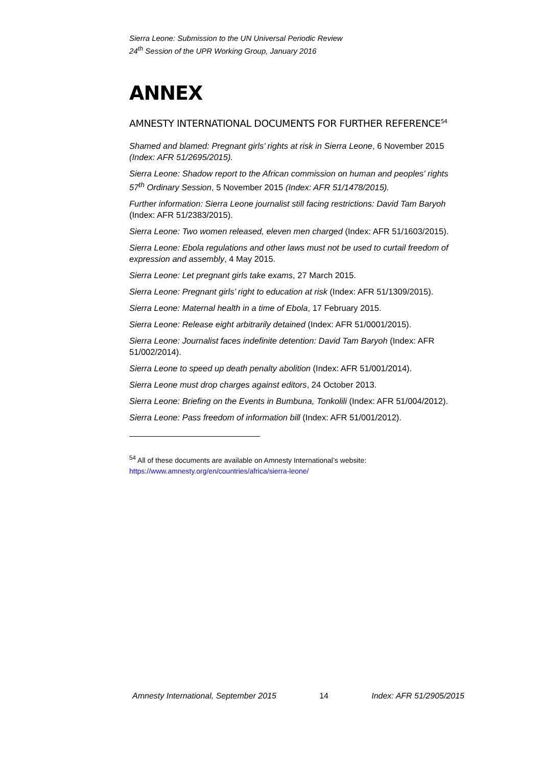Sierra Leone: Submission to the UN Universal Periodic Review
24<sup>th</sup> Session of the UPR Working Group, January 2016
ANNEX
AMNESTY INTERNATIONAL DOCUMENTS FOR FURTHER REFERENCE<sup>54</sup>
Shamed and blamed: Pregnant girls’ rights at risk in Sierra Leone, 6 November 2015 (Index: AFR 51/2695/2015).
Sierra Leone: Shadow report to the African commission on human and peoples' rights 57<sup>th</sup> Ordinary Session, 5 November 2015 (Index: AFR 51/1478/2015).
Further information: Sierra Leone journalist still facing restrictions: David Tam Baryoh (Index: AFR 51/2383/2015).
Sierra Leone: Two women released, eleven men charged (Index: AFR 51/1603/2015).
Sierra Leone: Ebola regulations and other laws must not be used to curtail freedom of expression and assembly, 4 May 2015.
Sierra Leone: Let pregnant girls take exams, 27 March 2015.
Sierra Leone: Pregnant girls’ right to education at risk (Index: AFR 51/1309/2015).
Sierra Leone: Maternal health in a time of Ebola, 17 February 2015.
Sierra Leone: Release eight arbitrarily detained (Index: AFR 51/0001/2015).
Sierra Leone: Journalist faces indefinite detention: David Tam Baryoh (Index: AFR 51/002/2014).
Sierra Leone to speed up death penalty abolition (Index: AFR 51/001/2014).
Sierra Leone must drop charges against editors, 24 October 2013.
Sierra Leone: Briefing on the Events in Bumbuna, Tonkolili (Index: AFR 51/004/2012).
Sierra Leone: Pass freedom of information bill (Index: AFR 51/001/2012).
<sup>54</sup> All of these documents are available on Amnesty International’s website:
https://www.amnesty.org/en/countries/africa/sierra-leone/
Amnesty International, September 2015 14 Index: AFR 51/2905/2015